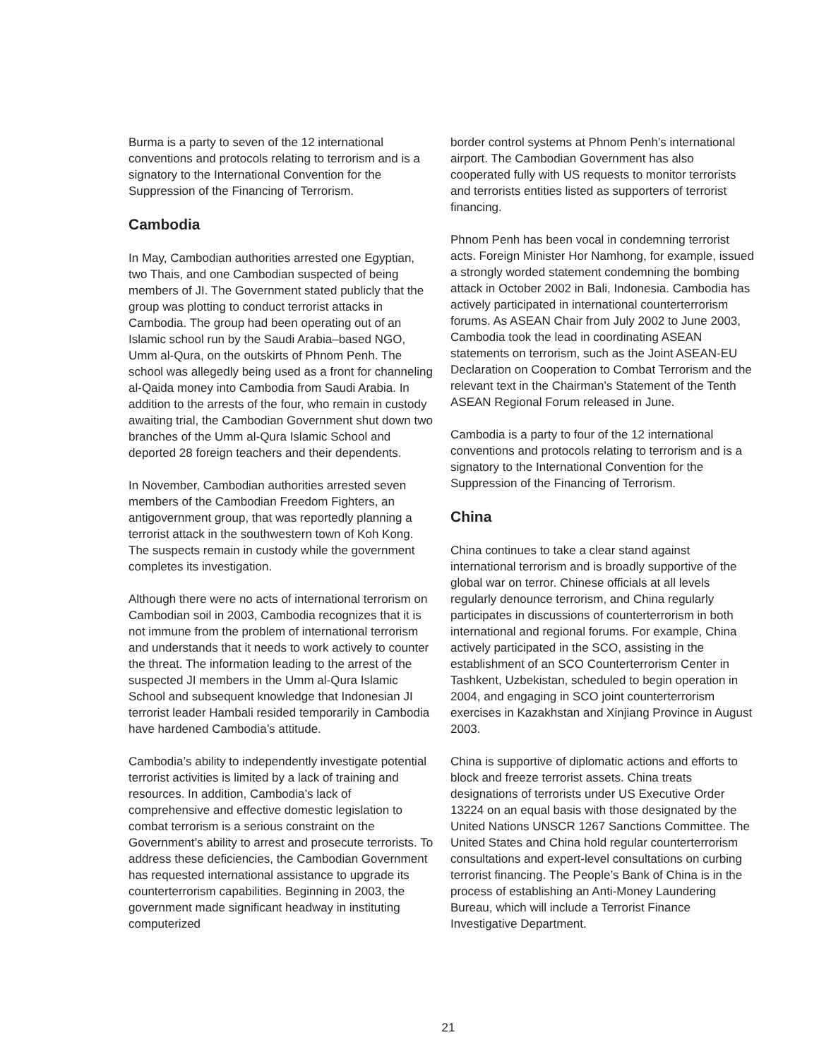Burma is a party to seven of the 12 international conventions and protocols relating to terrorism and is a signatory to the International Convention for the Suppression of the Financing of Terrorism.
Cambodia
In May, Cambodian authorities arrested one Egyptian, two Thais, and one Cambodian suspected of being members of JI. The Government stated publicly that the group was plotting to conduct terrorist attacks in Cambodia. The group had been operating out of an Islamic school run by the Saudi Arabia–based NGO, Umm al-Qura, on the outskirts of Phnom Penh. The school was allegedly being used as a front for channeling al-Qaida money into Cambodia from Saudi Arabia. In addition to the arrests of the four, who remain in custody awaiting trial, the Cambodian Government shut down two branches of the Umm al-Qura Islamic School and deported 28 foreign teachers and their dependents.
In November, Cambodian authorities arrested seven members of the Cambodian Freedom Fighters, an antigovernment group, that was reportedly planning a terrorist attack in the southwestern town of Koh Kong. The suspects remain in custody while the government completes its investigation.
Although there were no acts of international terrorism on Cambodian soil in 2003, Cambodia recognizes that it is not immune from the problem of international terrorism and understands that it needs to work actively to counter the threat. The information leading to the arrest of the suspected JI members in the Umm al-Qura Islamic School and subsequent knowledge that Indonesian JI terrorist leader Hambali resided temporarily in Cambodia have hardened Cambodia’s attitude.
Cambodia’s ability to independently investigate potential terrorist activities is limited by a lack of training and resources. In addition, Cambodia’s lack of comprehensive and effective domestic legislation to combat terrorism is a serious constraint on the Government’s ability to arrest and prosecute terrorists. To address these deficiencies, the Cambodian Government has requested international assistance to upgrade its counterterrorism capabilities. Beginning in 2003, the government made significant headway in instituting computerized
border control systems at Phnom Penh’s international airport. The Cambodian Government has also cooperated fully with US requests to monitor terrorists and terrorists entities listed as supporters of terrorist financing.
Phnom Penh has been vocal in condemning terrorist acts. Foreign Minister Hor Namhong, for example, issued a strongly worded statement condemning the bombing attack in October 2002 in Bali, Indonesia. Cambodia has actively participated in international counterterrorism forums. As ASEAN Chair from July 2002 to June 2003, Cambodia took the lead in coordinating ASEAN statements on terrorism, such as the Joint ASEAN-EU Declaration on Cooperation to Combat Terrorism and the relevant text in the Chairman’s Statement of the Tenth ASEAN Regional Forum released in June.
Cambodia is a party to four of the 12 international conventions and protocols relating to terrorism and is a signatory to the International Convention for the Suppression of the Financing of Terrorism.
China
China continues to take a clear stand against international terrorism and is broadly supportive of the global war on terror. Chinese officials at all levels regularly denounce terrorism, and China regularly participates in discussions of counterterrorism in both international and regional forums. For example, China actively participated in the SCO, assisting in the establishment of an SCO Counterterrorism Center in Tashkent, Uzbekistan, scheduled to begin operation in 2004, and engaging in SCO joint counterterrorism exercises in Kazakhstan and Xinjiang Province in August 2003.
China is supportive of diplomatic actions and efforts to block and freeze terrorist assets. China treats designations of terrorists under US Executive Order 13224 on an equal basis with those designated by the United Nations UNSCR 1267 Sanctions Committee. The United States and China hold regular counterterrorism consultations and expert-level consultations on curbing terrorist financing. The People’s Bank of China is in the process of establishing an Anti-Money Laundering Bureau, which will include a Terrorist Finance Investigative Department.
21